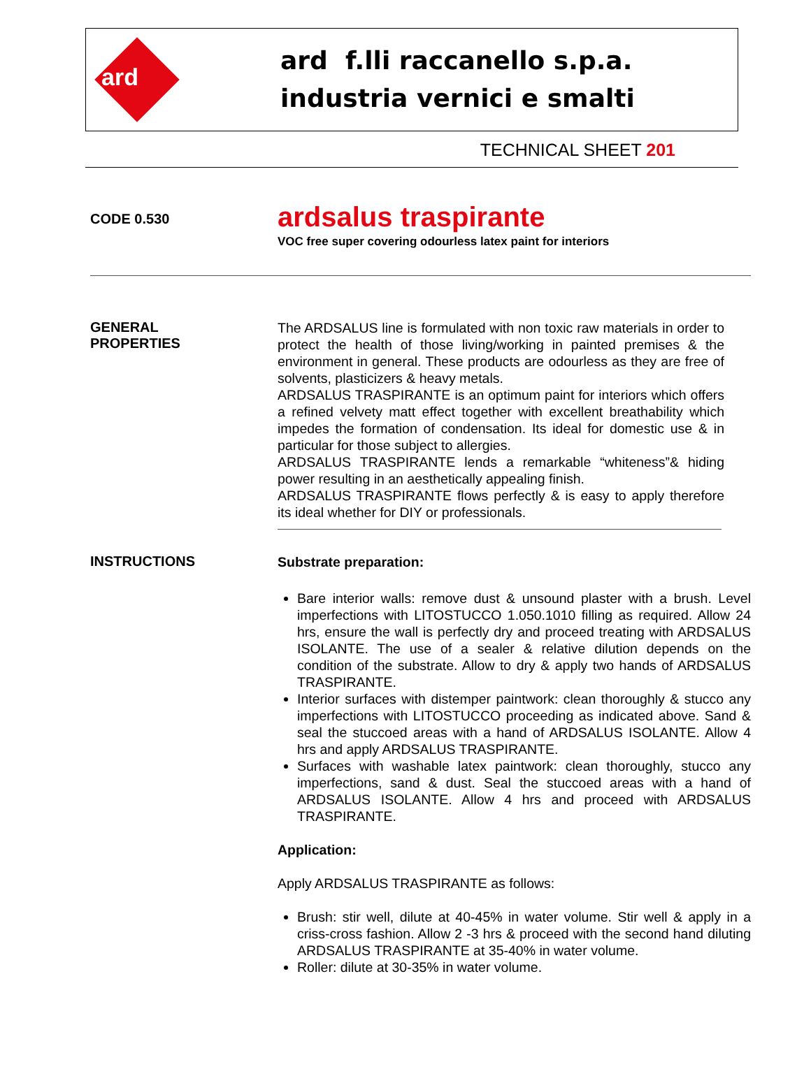ard
ard f.lli raccanello s.p.a.
industria vernici e smalti
TECHNICAL SHEET 201
CODE 0.530
ardsalus traspirante
VOC free super covering odourless latex paint for interiors
GENERAL
PROPERTIES
The ARDSALUS line is formulated with non toxic raw materials in order to protect the health of those living/working in painted premises & the environment in general. These products are odourless as they are free of solvents, plasticizers & heavy metals.
ARDSALUS TRASPIRANTE is an optimum paint for interiors which offers a refined velvety matt effect together with excellent breathability which impedes the formation of condensation. Its ideal for domestic use & in particular for those subject to allergies.
ARDSALUS TRASPIRANTE lends a remarkable “whiteness”& hiding power resulting in an aesthetically appealing finish.
ARDSALUS TRASPIRANTE flows perfectly & is easy to apply therefore its ideal whether for DIY or professionals.
INSTRUCTIONS
Substrate preparation:
Bare interior walls: remove dust & unsound plaster with a brush. Level imperfections with LITOSTUCCO 1.050.1010 filling as required. Allow 24 hrs, ensure the wall is perfectly dry and proceed treating with ARDSALUS ISOLANTE. The use of a sealer & relative dilution depends on the condition of the substrate. Allow to dry & apply two hands of ARDSALUS TRASPIRANTE.
Interior surfaces with distemper paintwork: clean thoroughly & stucco any imperfections with LITOSTUCCO proceeding as indicated above. Sand & seal the stuccoed areas with a hand of ARDSALUS ISOLANTE. Allow 4 hrs and apply ARDSALUS TRASPIRANTE.
Surfaces with washable latex paintwork: clean thoroughly, stucco any imperfections, sand & dust. Seal the stuccoed areas with a hand of ARDSALUS ISOLANTE. Allow 4 hrs and proceed with ARDSALUS TRASPIRANTE.
Application:
Apply ARDSALUS TRASPIRANTE as follows:
Brush: stir well, dilute at 40-45% in water volume. Stir well & apply in a criss-cross fashion. Allow 2 -3 hrs & proceed with the second hand diluting ARDSALUS TRASPIRANTE at 35-40% in water volume.
Roller: dilute at 30-35% in water volume.